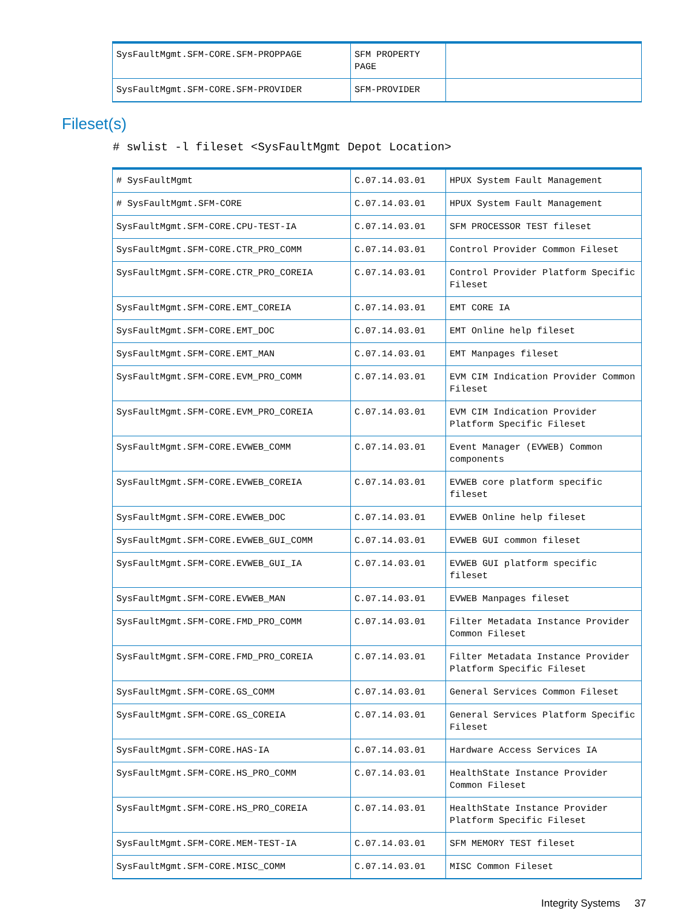| SysFaultMgmt.SFM-CORE.SFM-PROPPAGE | SFM PROPERTY PAGE | |
| SysFaultMgmt.SFM-CORE.SFM-PROVIDER | SFM-PROVIDER | |
Fileset(s)
# swlist -l fileset <SysFaultMgmt Depot Location>
| # SysFaultMgmt | C.07.14.03.01 | HPUX System Fault Management |
| # SysFaultMgmt.SFM-CORE | C.07.14.03.01 | HPUX System Fault Management |
| SysFaultMgmt.SFM-CORE.CPU-TEST-IA | C.07.14.03.01 | SFM PROCESSOR TEST fileset |
| SysFaultMgmt.SFM-CORE.CTR_PRO_COMM | C.07.14.03.01 | Control Provider Common Fileset |
| SysFaultMgmt.SFM-CORE.CTR_PRO_COREIA | C.07.14.03.01 | Control Provider Platform Specific Fileset |
| SysFaultMgmt.SFM-CORE.EMT_COREIA | C.07.14.03.01 | EMT CORE IA |
| SysFaultMgmt.SFM-CORE.EMT_DOC | C.07.14.03.01 | EMT Online help fileset |
| SysFaultMgmt.SFM-CORE.EMT_MAN | C.07.14.03.01 | EMT Manpages fileset |
| SysFaultMgmt.SFM-CORE.EVM_PRO_COMM | C.07.14.03.01 | EVM CIM Indication Provider Common Fileset |
| SysFaultMgmt.SFM-CORE.EVM_PRO_COREIA | C.07.14.03.01 | EVM CIM Indication Provider Platform Specific Fileset |
| SysFaultMgmt.SFM-CORE.EVWEB_COMM | C.07.14.03.01 | Event Manager (EVWEB) Common components |
| SysFaultMgmt.SFM-CORE.EVWEB_COREIA | C.07.14.03.01 | EVWEB core platform specific fileset |
| SysFaultMgmt.SFM-CORE.EVWEB_DOC | C.07.14.03.01 | EVWEB Online help fileset |
| SysFaultMgmt.SFM-CORE.EVWEB_GUI_COMM | C.07.14.03.01 | EVWEB GUI common fileset |
| SysFaultMgmt.SFM-CORE.EVWEB_GUI_IA | C.07.14.03.01 | EVWEB GUI platform specific fileset |
| SysFaultMgmt.SFM-CORE.EVWEB_MAN | C.07.14.03.01 | EVWEB Manpages fileset |
| SysFaultMgmt.SFM-CORE.FMD_PRO_COMM | C.07.14.03.01 | Filter Metadata Instance Provider Common Fileset |
| SysFaultMgmt.SFM-CORE.FMD_PRO_COREIA | C.07.14.03.01 | Filter Metadata Instance Provider Platform Specific Fileset |
| SysFaultMgmt.SFM-CORE.GS_COMM | C.07.14.03.01 | General Services Common Fileset |
| SysFaultMgmt.SFM-CORE.GS_COREIA | C.07.14.03.01 | General Services Platform Specific Fileset |
| SysFaultMgmt.SFM-CORE.HAS-IA | C.07.14.03.01 | Hardware Access Services IA |
| SysFaultMgmt.SFM-CORE.HS_PRO_COMM | C.07.14.03.01 | HealthState Instance Provider Common Fileset |
| SysFaultMgmt.SFM-CORE.HS_PRO_COREIA | C.07.14.03.01 | HealthState Instance Provider Platform Specific Fileset |
| SysFaultMgmt.SFM-CORE.MEM-TEST-IA | C.07.14.03.01 | SFM MEMORY TEST fileset |
| SysFaultMgmt.SFM-CORE.MISC_COMM | C.07.14.03.01 | MISC Common Fileset |
Integrity Systems 37